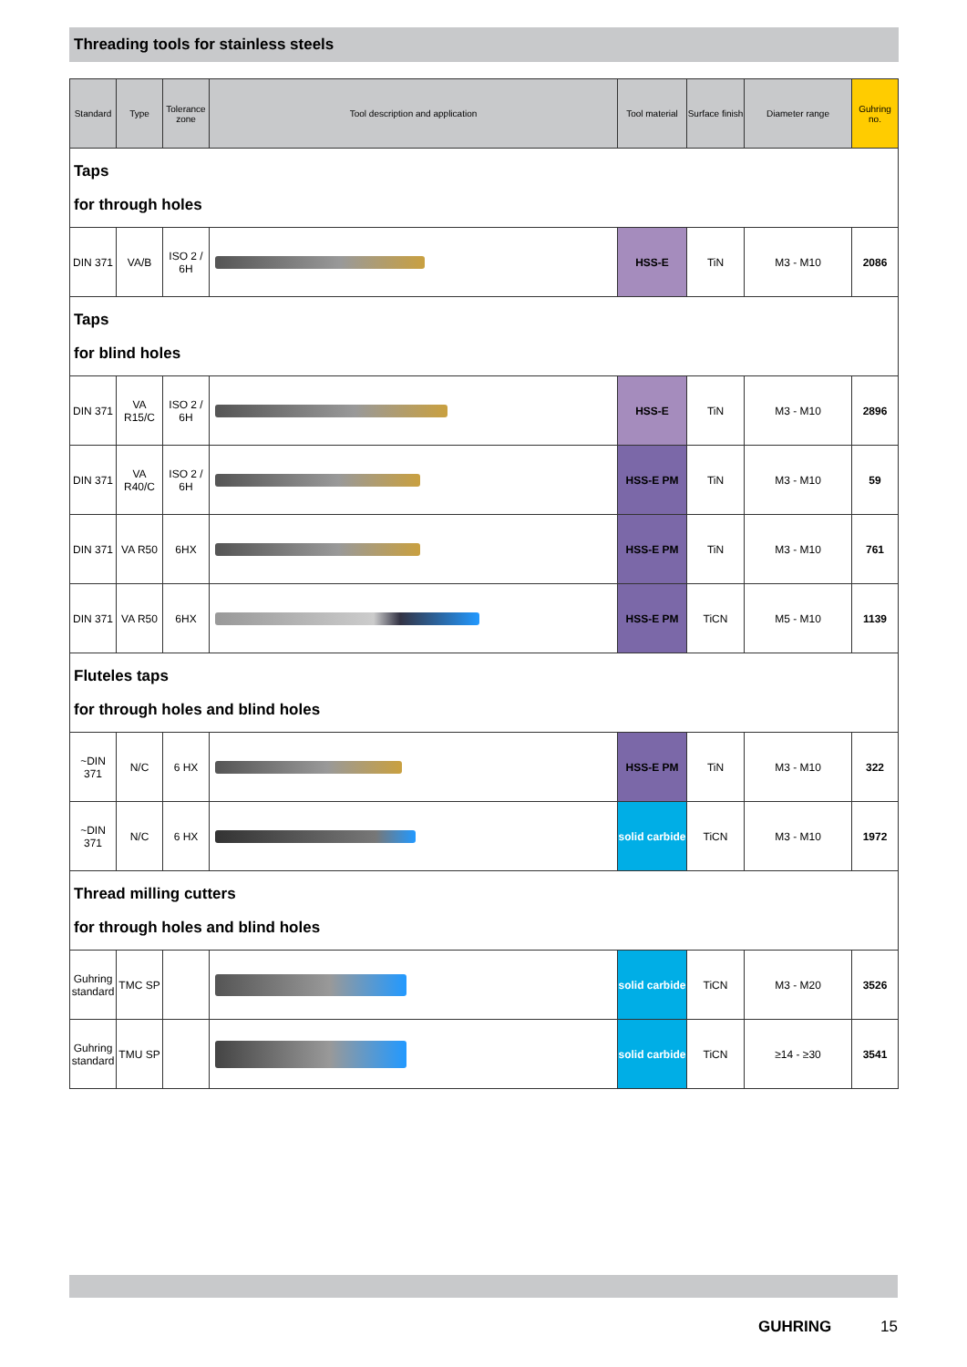Threading tools for stainless steels
| Standard | Type | Tolerance zone | Tool description and application | Tool material | Surface finish | Diameter range | Guhring no. |
| --- | --- | --- | --- | --- | --- | --- | --- |
| Taps for through holes | | | | | | | |
| DIN 371 | VA/B | ISO 2 / 6H | | HSS-E | TiN | M3 - M10 | 2086 |
| Taps for blind holes | | | | | | | |
| DIN 371 | VA R15/C | ISO 2 / 6H | | HSS-E | TiN | M3 - M10 | 2896 |
| DIN 371 | VA R40/C | ISO 2 / 6H | | HSS-E PM | TiN | M3 - M10 | 59 |
| DIN 371 | VA R50 | 6HX | | HSS-E PM | TiN | M3 - M10 | 761 |
| DIN 371 | VA R50 | 6HX | | HSS-E PM | TiCN | M5 - M10 | 1139 |
| Fluteles taps for through holes and blind holes | | | | | | | |
| ~DIN 371 | N/C | 6 HX | | HSS-E PM | TiN | M3 - M10 | 322 |
| ~DIN 371 | N/C | 6 HX | | solid carbide | TiCN | M3 - M10 | 1972 |
| Thread milling cutters for through holes and blind holes | | | | | | | |
| Guhring standard | TMC SP | | | solid carbide | TiCN | M3 - M20 | 3526 |
| Guhring standard | TMU SP | | | solid carbide | TiCN | ≥14 - ≥30 | 3541 |
GUHRING 15